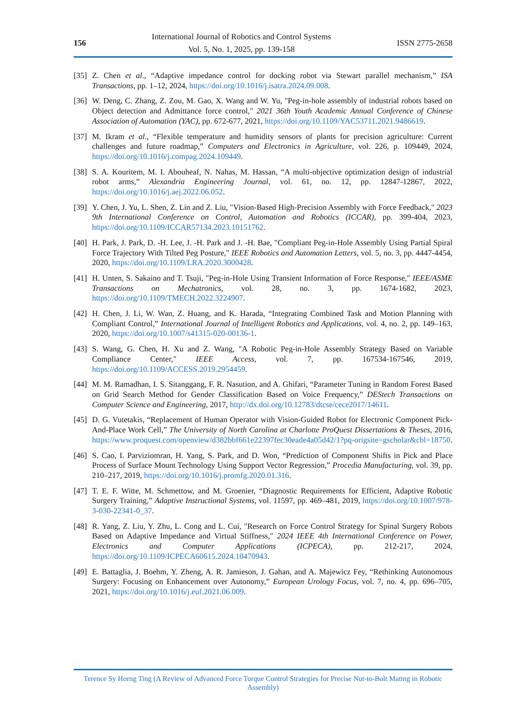156
International Journal of Robotics and Control Systems
Vol. 5, No. 1, 2025, pp. 139-158
ISSN 2775-2658
[35] Z. Chen et al., “Adaptive impedance control for docking robot via Stewart parallel mechanism,” ISA Transactions, pp. 1–12, 2024, https://doi.org/10.1016/j.isatra.2024.09.008.
[36] W. Deng, C. Zhang, Z. Zou, M. Gao, X. Wang and W. Yu, "Peg-in-hole assembly of industrial robots based on Object detection and Admittance force control," 2021 36th Youth Academic Annual Conference of Chinese Association of Automation (YAC), pp. 672-677, 2021, https://doi.org/10.1109/YAC53711.2021.9486619.
[37] M. Ikram et al., “Flexible temperature and humidity sensors of plants for precision agriculture: Current challenges and future roadmap,” Computers and Electronics in Agriculture, vol. 226, p. 109449, 2024, https://doi.org/10.1016/j.compag.2024.109449.
[38] S. A. Kouritem, M. I. Abouheaf, N. Nahas, M. Hassan, “A multi-objective optimization design of industrial robot arms,” Alexandria Engineering Journal, vol. 61, no. 12, pp. 12847-12867, 2022, https://doi.org/10.1016/j.aej.2022.06.052.
[39] Y. Chen, J. Yu, L. Shen, Z. Lin and Z. Liu, "Vision-Based High-Precision Assembly with Force Feedback," 2023 9th International Conference on Control, Automation and Robotics (ICCAR), pp. 399-404, 2023, https://doi.org/10.1109/ICCAR57134.2023.10151762.
[40] H. Park, J. Park, D. -H. Lee, J. -H. Park and J. -H. Bae, "Compliant Peg-in-Hole Assembly Using Partial Spiral Force Trajectory With Tilted Peg Posture," IEEE Robotics and Automation Letters, vol. 5, no. 3, pp. 4447-4454, 2020, https://doi.org/10.1109/LRA.2020.3000428.
[41] H. Unten, S. Sakaino and T. Tsuji, "Peg-in-Hole Using Transient Information of Force Response," IEEE/ASME Transactions on Mechatronics, vol. 28, no. 3, pp. 1674-1682, 2023, https://doi.org/10.1109/TMECH.2022.3224907.
[42] H. Chen, J. Li, W. Wan, Z. Huang, and K. Harada, “Integrating Combined Task and Motion Planning with Compliant Control,” International Journal of Intelligent Robotics and Applications, vol. 4, no. 2, pp. 149–163, 2020, https://doi.org/10.1007/s41315-020-00136-1.
[43] S. Wang, G. Chen, H. Xu and Z. Wang, "A Robotic Peg-in-Hole Assembly Strategy Based on Variable Compliance Center," IEEE Access, vol. 7, pp. 167534-167546, 2019, https://doi.org/10.1109/ACCESS.2019.2954459.
[44] M. M. Ramadhan, I. S. Sitanggang, F. R. Nasution, and A. Ghifari, “Parameter Tuning in Random Forest Based on Grid Search Method for Gender Classification Based on Voice Frequency,” DEStech Transactions on Computer Science and Engineering, 2017, http://dx.doi.org/10.12783/dtcse/cece2017/14611.
[45] D. G. Vutetakis, “Replacement of Human Operator with Vision-Guided Robot for Electronic Component Pick-And-Place Work Cell,” The University of North Carolina at Charlotte ProQuest Dissertations & Theses, 2016, https://www.proquest.com/openview/d382bbf661e22397fec30eade4a05d42/1?pq-origsite=gscholar&cbl=18750.
[46] S. Cao, I. Parviziomran, H. Yang, S. Park, and D. Won, “Prediction of Component Shifts in Pick and Place Process of Surface Mount Technology Using Support Vector Regression,” Procedia Manufacturing, vol. 39, pp. 210–217, 2019, https://doi.org/10.1016/j.promfg.2020.01.316.
[47] T. E. F. Witte, M. Schmettow, and M. Groenier, “Diagnostic Requirements for Efficient, Adaptive Robotic Surgery Training,” Adaptive Instructional Systems, vol. 11597, pp. 469–481, 2019, https://doi.org/10.1007/978-3-030-22341-0_37.
[48] R. Yang, Z. Liu, Y. Zhu, L. Cong and L. Cui, "Research on Force Control Strategy for Spinal Surgery Robots Based on Adaptive Impedance and Virtual Stiffness," 2024 IEEE 4th International Conference on Power, Electronics and Computer Applications (ICPECA), pp. 212-217, 2024, https://doi.org/10.1109/ICPECA60615.2024.10470943.
[49] E. Battaglia, J. Boehm, Y. Zheng, A. R. Jamieson, J. Gahan, and A. Majewicz Fey, “Rethinking Autonomous Surgery: Focusing on Enhancement over Autonomy,” European Urology Focus, vol. 7, no. 4, pp. 696–705, 2021, https://doi.org/10.1016/j.euf.2021.06.009.
Terence Sy Horng Ting (A Review of Advanced Force Torque Control Strategies for Precise Nut-to-Bolt Mating in Robotic Assembly)